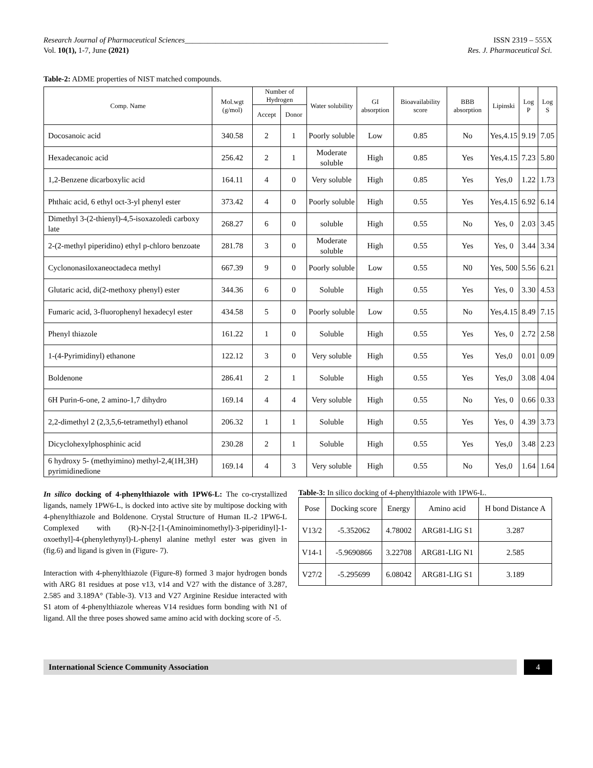Research Journal of Pharmaceutical Sciences_____________________________________________________ ISSN 2319 – 555X
Vol. 10(1), 1-7, June (2021) Res. J. Pharmaceutical Sci.
Table-2: ADME properties of NIST matched compounds.
| Comp. Name | Mol.wgt (g/mol) | Number of Hydrogen | | Water solubility | GI absorption | Bioavailability score | BBB absorption | Lipinski | Log P | Log S |
| --- | --- | --- | --- | --- | --- | --- | --- | --- | --- | --- |
| | | Accept | Donor | | | | | | | |
| Docosanoic acid | 340.58 | 2 | 1 | Poorly soluble | Low | 0.85 | No | Yes,4.15 | 9.19 | 7.05 |
| Hexadecanoic acid | 256.42 | 2 | 1 | Moderate soluble | High | 0.85 | Yes | Yes,4.15 | 7.23 | 5.80 |
| 1,2-Benzene dicarboxylic acid | 164.11 | 4 | 0 | Very soluble | High | 0.85 | Yes | Yes,0 | 1.22 | 1.73 |
| Phthaic acid, 6 ethyl oct-3-yl phenyl ester | 373.42 | 4 | 0 | Poorly soluble | High | 0.55 | Yes | Yes,4.15 | 6.92 | 6.14 |
| Dimethyl 3-(2-thienyl)-4,5-isoxazoledi carboxy late | 268.27 | 6 | 0 | soluble | High | 0.55 | No | Yes, 0 | 2.03 | 3.45 |
| 2-(2-methyl piperidino) ethyl p-chloro benzoate | 281.78 | 3 | 0 | Moderate soluble | High | 0.55 | Yes | Yes, 0 | 3.44 | 3.34 |
| Cyclononasiloxaneoctadeca methyl | 667.39 | 9 | 0 | Poorly soluble | Low | 0.55 | N0 | Yes, 500 | 5.56 | 6.21 |
| Glutaric acid, di(2-methoxy phenyl) ester | 344.36 | 6 | 0 | Soluble | High | 0.55 | Yes | Yes, 0 | 3.30 | 4.53 |
| Fumaric acid, 3-fluorophenyl hexadecyl ester | 434.58 | 5 | 0 | Poorly soluble | Low | 0.55 | No | Yes,4.15 | 8.49 | 7.15 |
| Phenyl thiazole | 161.22 | 1 | 0 | Soluble | High | 0.55 | Yes | Yes, 0 | 2.72 | 2.58 |
| 1-(4-Pyrimidinyl) ethanone | 122.12 | 3 | 0 | Very soluble | High | 0.55 | Yes | Yes,0 | 0.01 | 0.09 |
| Boldenone | 286.41 | 2 | 1 | Soluble | High | 0.55 | Yes | Yes,0 | 3.08 | 4.04 |
| 6H Purin-6-one, 2 amino-1,7 dihydro | 169.14 | 4 | 4 | Very soluble | High | 0.55 | No | Yes, 0 | 0.66 | 0.33 |
| 2,2-dimethyl 2 (2,3,5,6-tetramethyl) ethanol | 206.32 | 1 | 1 | Soluble | High | 0.55 | Yes | Yes, 0 | 4.39 | 3.73 |
| Dicyclohexylphosphinic acid | 230.28 | 2 | 1 | Soluble | High | 0.55 | Yes | Yes,0 | 3.48 | 2.23 |
| 6 hydroxy 5- (methyimino) methyl-2,4(1H,3H) pyrimidinedione | 169.14 | 4 | 3 | Very soluble | High | 0.55 | No | Yes,0 | 1.64 | 1.64 |
In silico docking of 4-phenylthiazole with 1PW6-L: The co-crystallized ligands, namely 1PW6-L, is docked into active site by multipose docking with 4-phenylthiazole and Boldenone. Crystal Structure of Human IL-2 1PW6-L Complexed with (R)-N-[2-[1-(Aminoiminomethyl)-3-piperidinyl]-1-oxoethyl]-4-(phenylethynyl)-L-phenyl alanine methyl ester was given in (fig.6) and ligand is given in (Figure- 7).
Interaction with 4-phenylthiazole (Figure-8) formed 3 major hydrogen bonds with ARG 81 residues at pose v13, v14 and V27 with the distance of 3.287, 2.585 and 3.189A° (Table-3). V13 and V27 Arginine Residue interacted with S1 atom of 4-phenylthiazole whereas V14 residues form bonding with N1 of ligand. All the three poses showed same amino acid with docking score of -5.
Table-3: In silico docking of 4-phenylthiazole with 1PW6-L.
| Pose | Docking score | Energy | Amino acid | H bond Distance A |
| V13/2 | -5.352062 | 4.78002 | ARG81-LIG S1 | 3.287 |
| V14-1 | -5.9690866 | 3.22708 | ARG81-LIG N1 | 2.585 |
| V27/2 | -5.295699 | 6.08042 | ARG81-LIG S1 | 3.189 |
International Science Community Association
4